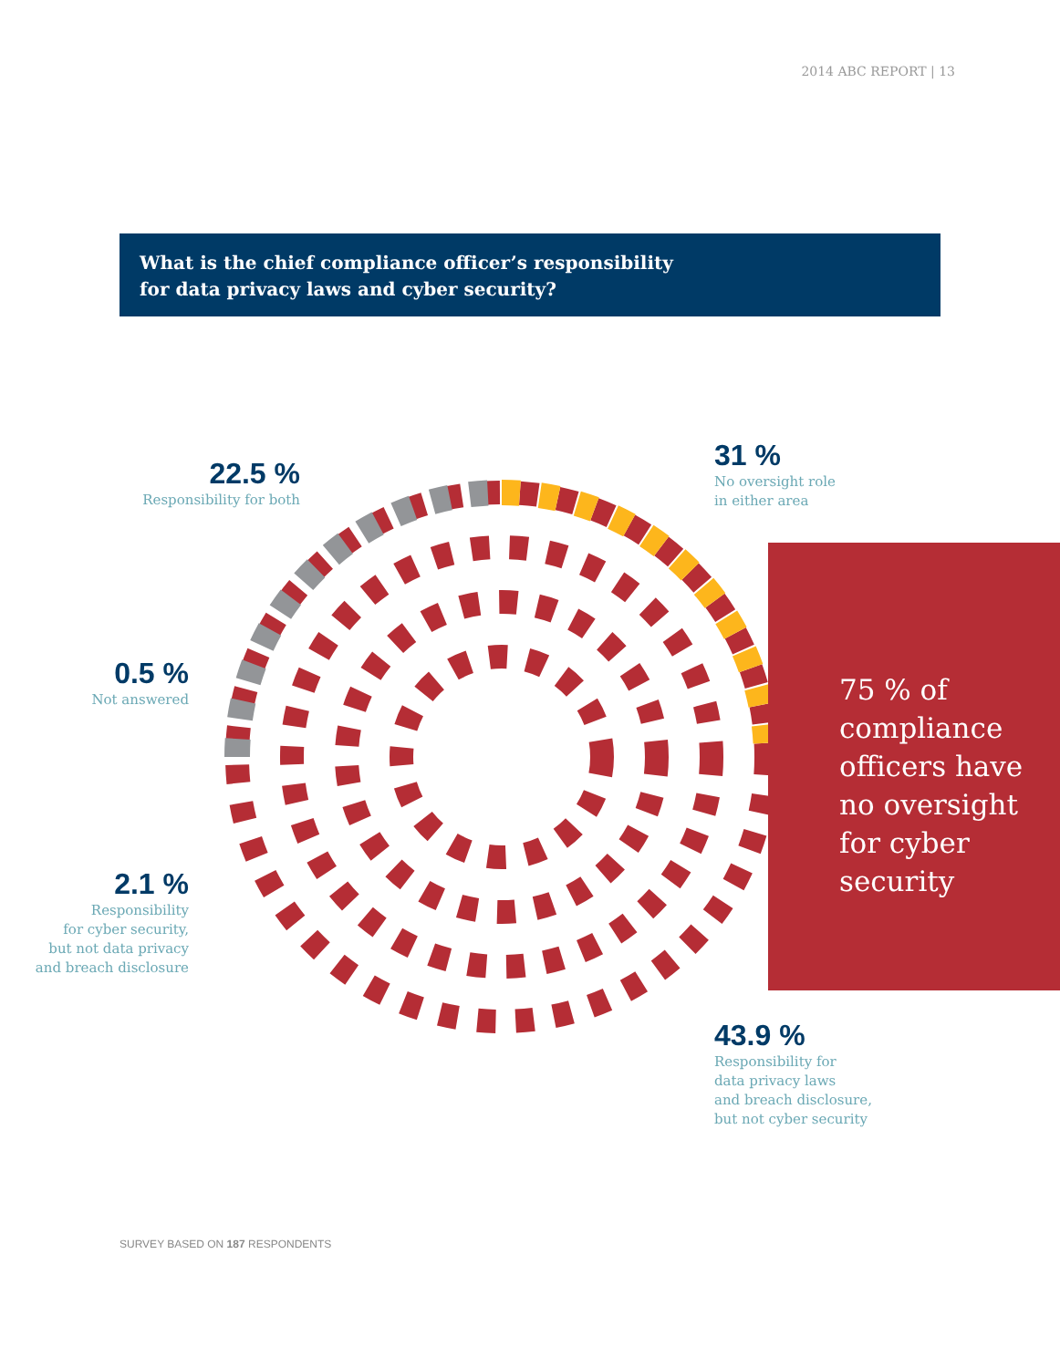2014 ABC REPORT | 13
What is the chief compliance officer’s responsibility
for data privacy laws and cyber security?
22.5 %
Responsibility for both
31 %
No oversight role
in either area
0.5 %
Not answered
2.1 %
Responsibility
for cyber security,
but not data privacy
and breach disclosure
43.9 %
Responsibility for
data privacy laws
and breach disclosure,
but not cyber security
75 % of
compliance
officers have
no oversight
for cyber
security
SURVEY BASED ON 187 RESPONDENTS